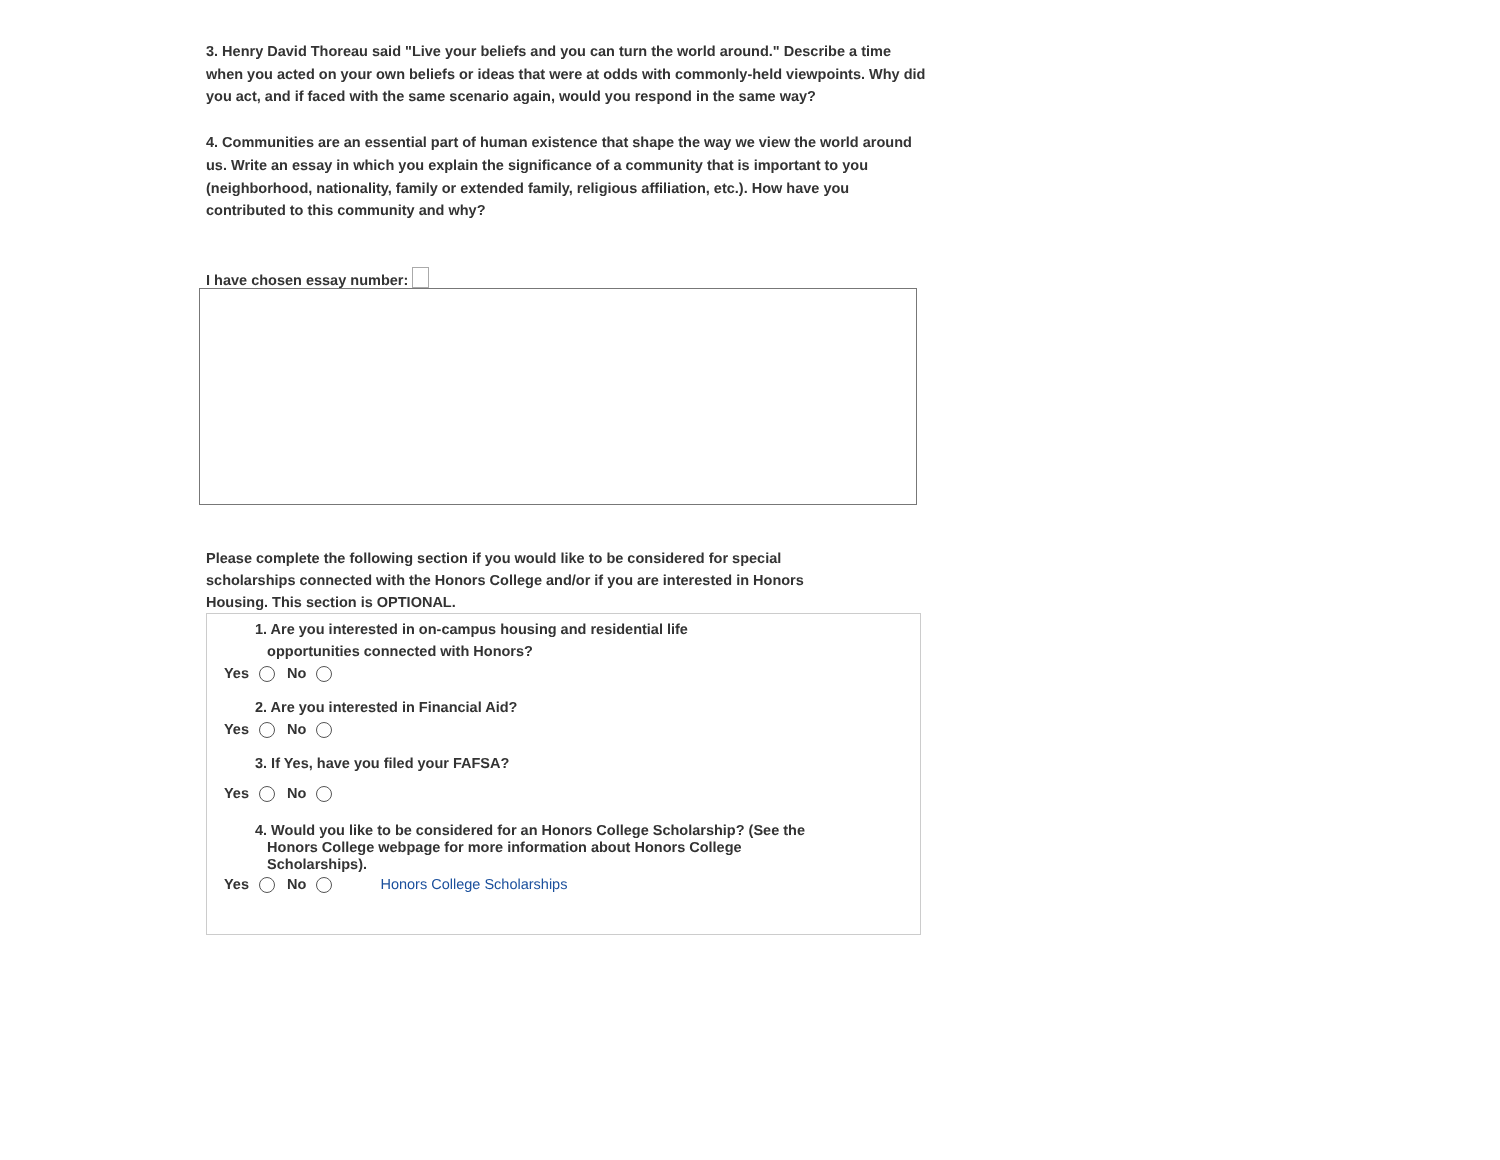3. Henry David Thoreau said "Live your beliefs and you can turn the world around." Describe a time when you acted on your own beliefs or ideas that were at odds with commonly-held viewpoints. Why did you act, and if faced with the same scenario again, would you respond in the same way?
4. Communities are an essential part of human existence that shape the way we view the world around us. Write an essay in which you explain the significance of a community that is important to you (neighborhood, nationality, family or extended family, religious affiliation, etc.). How have you contributed to this community and why?
I have chosen essay number:
Please complete the following section if you would like to be considered for special scholarships connected with the Honors College and/or if you are interested in Honors Housing. This section is OPTIONAL.
1. Are you interested in on-campus housing and residential life
opportunities connected with Honors?
Yes No
2. Are you interested in Financial Aid?
Yes No
3. If Yes, have you filed your FAFSA?
Yes No
4. Would you like to be considered for an Honors College Scholarship? (See the
Honors College webpage for more information about Honors College
Scholarships).
Yes No Honors College Scholarships